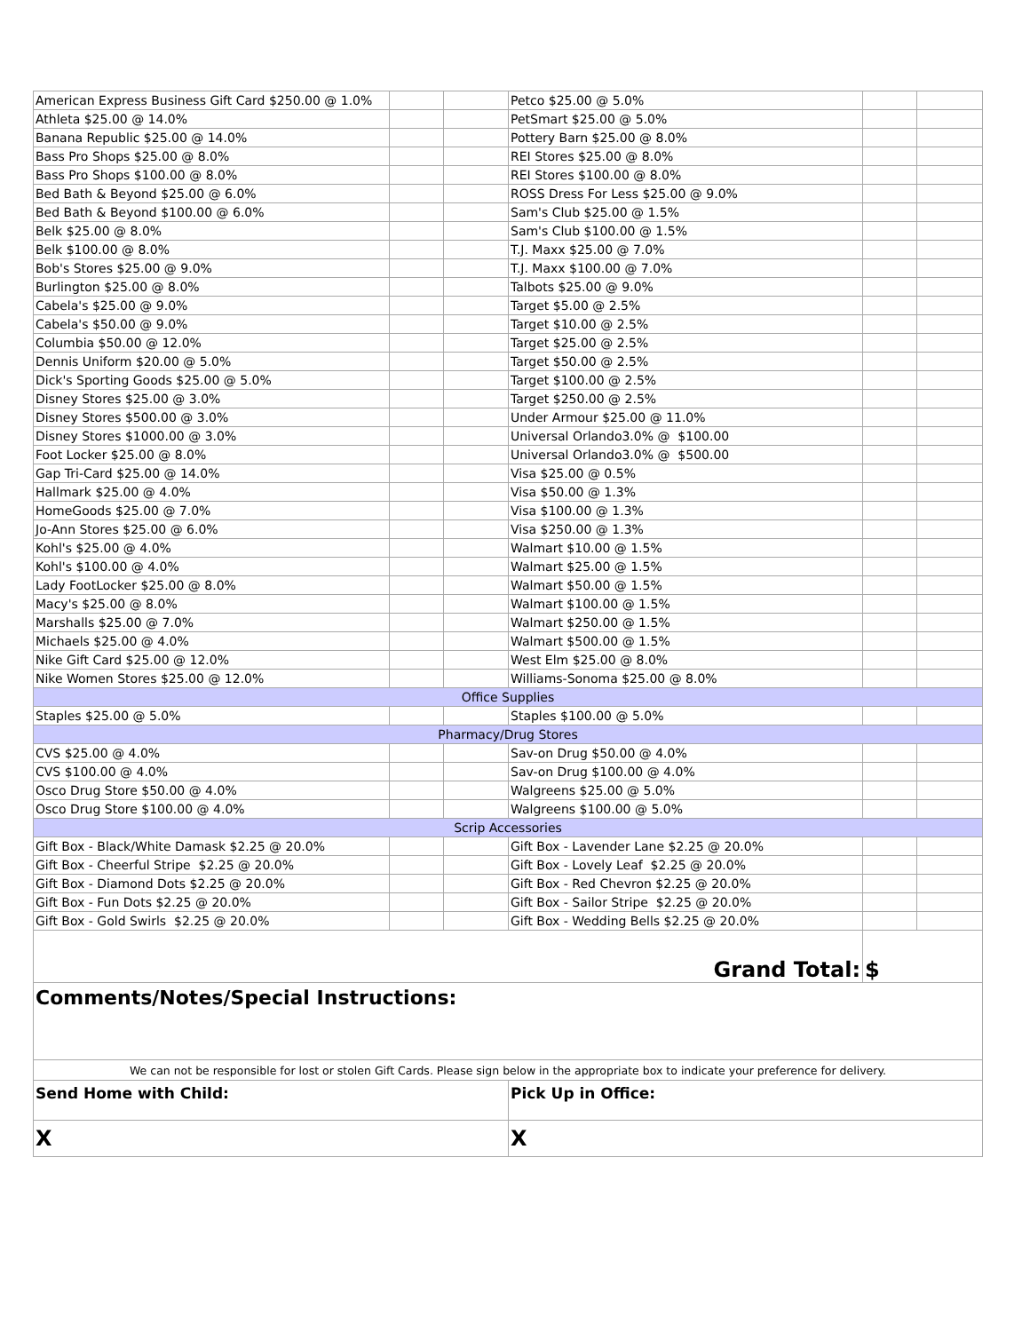| American Express Business Gift Card $250.00 @ 1.0% | | | Petco $25.00 @ 5.0% | | |
| Athleta $25.00 @ 14.0% | | | PetSmart $25.00 @ 5.0% | | |
| Banana Republic $25.00 @ 14.0% | | | Pottery Barn $25.00 @ 8.0% | | |
| Bass Pro Shops $25.00 @ 8.0% | | | REI Stores $25.00 @ 8.0% | | |
| Bass Pro Shops $100.00 @ 8.0% | | | REI Stores $100.00 @ 8.0% | | |
| Bed Bath & Beyond $25.00 @ 6.0% | | | ROSS Dress For Less $25.00 @ 9.0% | | |
| Bed Bath & Beyond $100.00 @ 6.0% | | | Sam's Club $25.00 @ 1.5% | | |
| Belk $25.00 @ 8.0% | | | Sam's Club $100.00 @ 1.5% | | |
| Belk $100.00 @ 8.0% | | | T.J. Maxx $25.00 @ 7.0% | | |
| Bob's Stores $25.00 @ 9.0% | | | T.J. Maxx $100.00 @ 7.0% | | |
| Burlington $25.00 @ 8.0% | | | Talbots $25.00 @ 9.0% | | |
| Cabela's $25.00 @ 9.0% | | | Target $5.00 @ 2.5% | | |
| Cabela's $50.00 @ 9.0% | | | Target $10.00 @ 2.5% | | |
| Columbia $50.00 @ 12.0% | | | Target $25.00 @ 2.5% | | |
| Dennis Uniform $20.00 @ 5.0% | | | Target $50.00 @ 2.5% | | |
| Dick's Sporting Goods $25.00 @ 5.0% | | | Target $100.00 @ 2.5% | | |
| Disney Stores $25.00 @ 3.0% | | | Target $250.00 @ 2.5% | | |
| Disney Stores $500.00 @ 3.0% | | | Under Armour $25.00 @ 11.0% | | |
| Disney Stores $1000.00 @ 3.0% | | | Universal Orlando3.0% @ $100.00 | | |
| Foot Locker $25.00 @ 8.0% | | | Universal Orlando3.0% @ $500.00 | | |
| Gap Tri-Card $25.00 @ 14.0% | | | Visa $25.00 @ 0.5% | | |
| Hallmark $25.00 @ 4.0% | | | Visa $50.00 @ 1.3% | | |
| HomeGoods $25.00 @ 7.0% | | | Visa $100.00 @ 1.3% | | |
| Jo-Ann Stores $25.00 @ 6.0% | | | Visa $250.00 @ 1.3% | | |
| Kohl's $25.00 @ 4.0% | | | Walmart $10.00 @ 1.5% | | |
| Kohl's $100.00 @ 4.0% | | | Walmart $25.00 @ 1.5% | | |
| Lady FootLocker $25.00 @ 8.0% | | | Walmart $50.00 @ 1.5% | | |
| Macy's $25.00 @ 8.0% | | | Walmart $100.00 @ 1.5% | | |
| Marshalls $25.00 @ 7.0% | | | Walmart $250.00 @ 1.5% | | |
| Michaels $25.00 @ 4.0% | | | Walmart $500.00 @ 1.5% | | |
| Nike Gift Card $25.00 @ 12.0% | | | West Elm $25.00 @ 8.0% | | |
| Nike Women Stores $25.00 @ 12.0% | | | Williams-Sonoma $25.00 @ 8.0% | | |
| Office Supplies | | | | | |
| Staples $25.00 @ 5.0% | | | Staples $100.00 @ 5.0% | | |
| Pharmacy/Drug Stores | | | | | |
| CVS $25.00 @ 4.0% | | | Sav-on Drug $50.00 @ 4.0% | | |
| CVS $100.00 @ 4.0% | | | Sav-on Drug $100.00 @ 4.0% | | |
| Osco Drug Store $50.00 @ 4.0% | | | Walgreens $25.00 @ 5.0% | | |
| Osco Drug Store $100.00 @ 4.0% | | | Walgreens $100.00 @ 5.0% | | |
| Scrip Accessories | | | | | |
| Gift Box - Black/White Damask $2.25 @ 20.0% | | | Gift Box - Lavender Lane $2.25 @ 20.0% | | |
| Gift Box - Cheerful Stripe $2.25 @ 20.0% | | | Gift Box - Lovely Leaf $2.25 @ 20.0% | | |
| Gift Box - Diamond Dots $2.25 @ 20.0% | | | Gift Box - Red Chevron $2.25 @ 20.0% | | |
| Gift Box - Fun Dots $2.25 @ 20.0% | | | Gift Box - Sailor Stripe $2.25 @ 20.0% | | |
| Gift Box - Gold Swirls $2.25 @ 20.0% | | | Gift Box - Wedding Bells $2.25 @ 20.0% | | |
| Grand Total: | | | | $ | |
| Comments/Notes/Special Instructions: | | | | | |
| We can not be responsible for lost or stolen Gift Cards. Please sign below in the appropriate box to indicate your preference for delivery. | | | | | |
| Send Home with Child: | | | Pick Up in Office: | | |
| X | | | X | | |